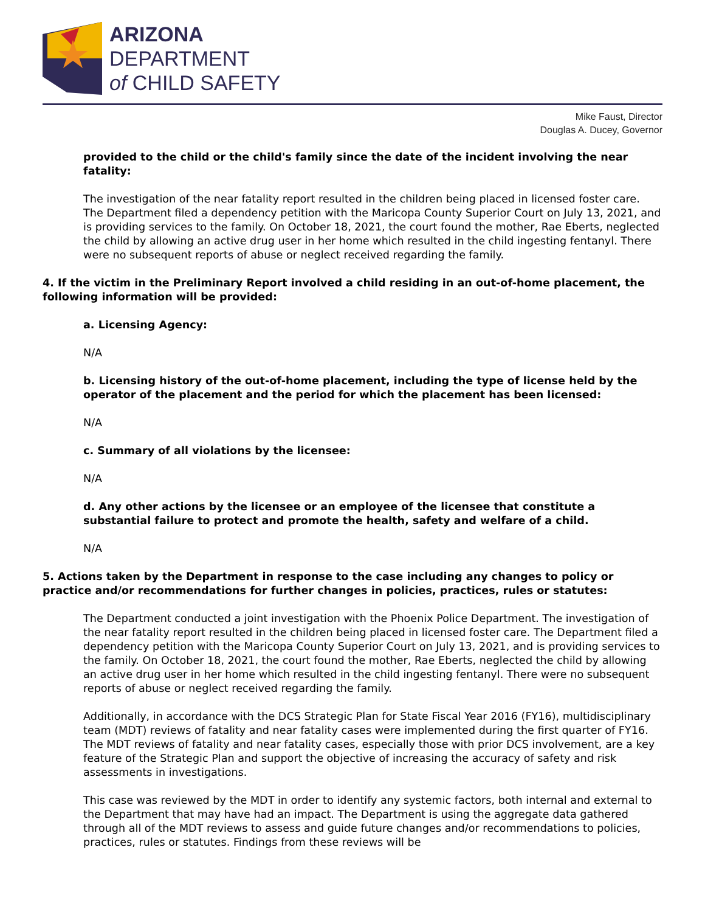ARIZONA
DEPARTMENT
of CHILD SAFETY
Mike Faust, Director
Douglas A. Ducey, Governor
provided to the child or the child's family since the date of the incident involving the near fatality:
The investigation of the near fatality report resulted in the children being placed in licensed foster care. The Department filed a dependency petition with the Maricopa County Superior Court on July 13, 2021, and is providing services to the family. On October 18, 2021, the court found the mother, Rae Eberts, neglected the child by allowing an active drug user in her home which resulted in the child ingesting fentanyl. There were no subsequent reports of abuse or neglect received regarding the family.
4. If the victim in the Preliminary Report involved a child residing in an out-of-home placement, the following information will be provided:
a. Licensing Agency:
N/A
b. Licensing history of the out-of-home placement, including the type of license held by the operator of the placement and the period for which the placement has been licensed:
N/A
c. Summary of all violations by the licensee:
N/A
d. Any other actions by the licensee or an employee of the licensee that constitute a substantial failure to protect and promote the health, safety and welfare of a child.
N/A
5. Actions taken by the Department in response to the case including any changes to policy or practice and/or recommendations for further changes in policies, practices, rules or statutes:
The Department conducted a joint investigation with the Phoenix Police Department. The investigation of the near fatality report resulted in the children being placed in licensed foster care. The Department filed a dependency petition with the Maricopa County Superior Court on July 13, 2021, and is providing services to the family. On October 18, 2021, the court found the mother, Rae Eberts, neglected the child by allowing an active drug user in her home which resulted in the child ingesting fentanyl. There were no subsequent reports of abuse or neglect received regarding the family.
Additionally, in accordance with the DCS Strategic Plan for State Fiscal Year 2016 (FY16), multidisciplinary team (MDT) reviews of fatality and near fatality cases were implemented during the first quarter of FY16. The MDT reviews of fatality and near fatality cases, especially those with prior DCS involvement, are a key feature of the Strategic Plan and support the objective of increasing the accuracy of safety and risk assessments in investigations.
This case was reviewed by the MDT in order to identify any systemic factors, both internal and external to the Department that may have had an impact. The Department is using the aggregate data gathered through all of the MDT reviews to assess and guide future changes and/or recommendations to policies, practices, rules or statutes. Findings from these reviews will be